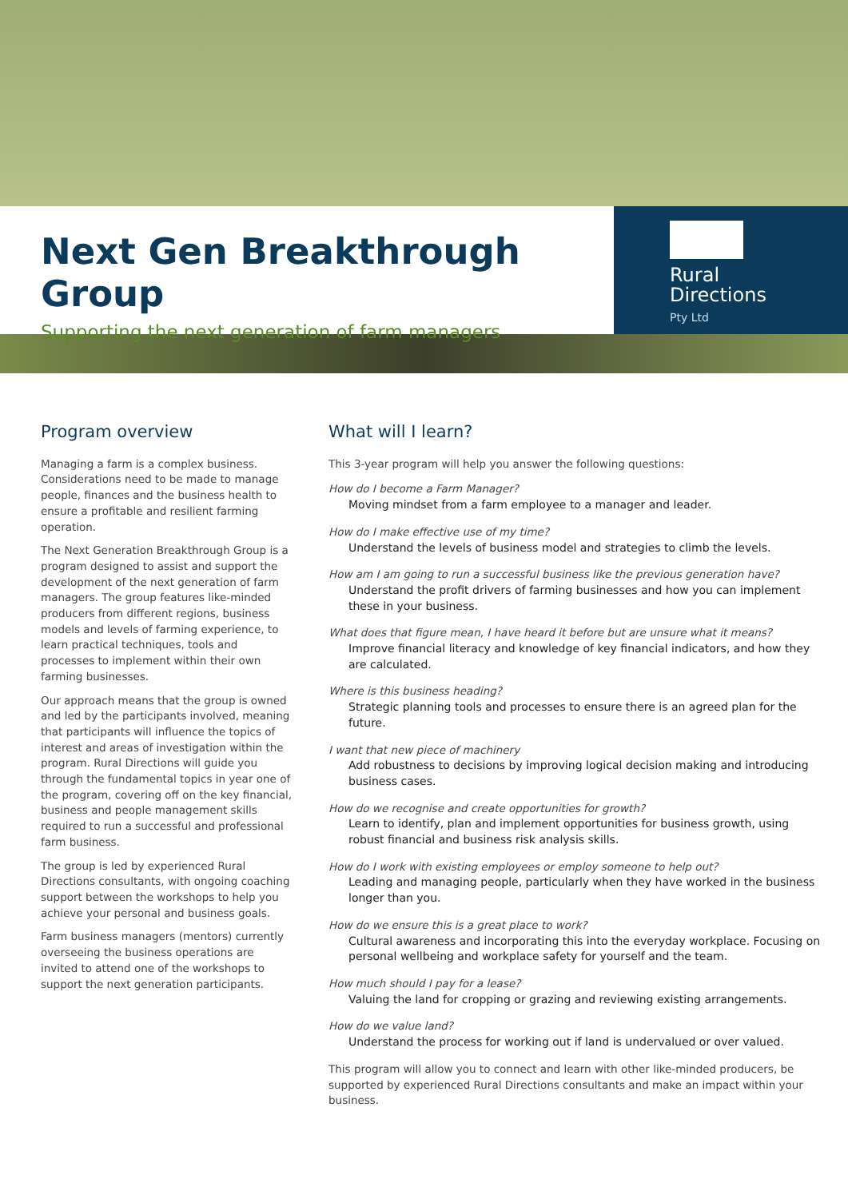Next Gen Breakthrough Group
Supporting the next generation of farm managers
Rural
Directions
Pty Ltd
Program overview
Managing a farm is a complex business. Considerations need to be made to manage people, finances and the business health to ensure a profitable and resilient farming operation.
The Next Generation Breakthrough Group is a program designed to assist and support the development of the next generation of farm managers. The group features like-minded producers from different regions, business models and levels of farming experience, to learn practical techniques, tools and processes to implement within their own farming businesses.
Our approach means that the group is owned and led by the participants involved, meaning that participants will influence the topics of interest and areas of investigation within the program. Rural Directions will guide you through the fundamental topics in year one of the program, covering off on the key financial, business and people management skills required to run a successful and professional farm business.
The group is led by experienced Rural Directions consultants, with ongoing coaching support between the workshops to help you achieve your personal and business goals.
Farm business managers (mentors) currently overseeing the business operations are invited to attend one of the workshops to support the next generation participants.
What will I learn?
This 3-year program will help you answer the following questions:
How do I become a Farm Manager?
Moving mindset from a farm employee to a manager and leader.
How do I make effective use of my time?
Understand the levels of business model and strategies to climb the levels.
How am I am going to run a successful business like the previous generation have?
Understand the profit drivers of farming businesses and how you can implement these in your business.
What does that figure mean, I have heard it before but are unsure what it means?
Improve financial literacy and knowledge of key financial indicators, and how they are calculated.
Where is this business heading?
Strategic planning tools and processes to ensure there is an agreed plan for the future.
I want that new piece of machinery
Add robustness to decisions by improving logical decision making and introducing business cases.
How do we recognise and create opportunities for growth?
Learn to identify, plan and implement opportunities for business growth, using robust financial and business risk analysis skills.
How do I work with existing employees or employ someone to help out?
Leading and managing people, particularly when they have worked in the business longer than you.
How do we ensure this is a great place to work?
Cultural awareness and incorporating this into the everyday workplace. Focusing on personal wellbeing and workplace safety for yourself and the team.
How much should I pay for a lease?
Valuing the land for cropping or grazing and reviewing existing arrangements.
How do we value land?
Understand the process for working out if land is undervalued or over valued.
This program will allow you to connect and learn with other like-minded producers, be supported by experienced Rural Directions consultants and make an impact within your business.